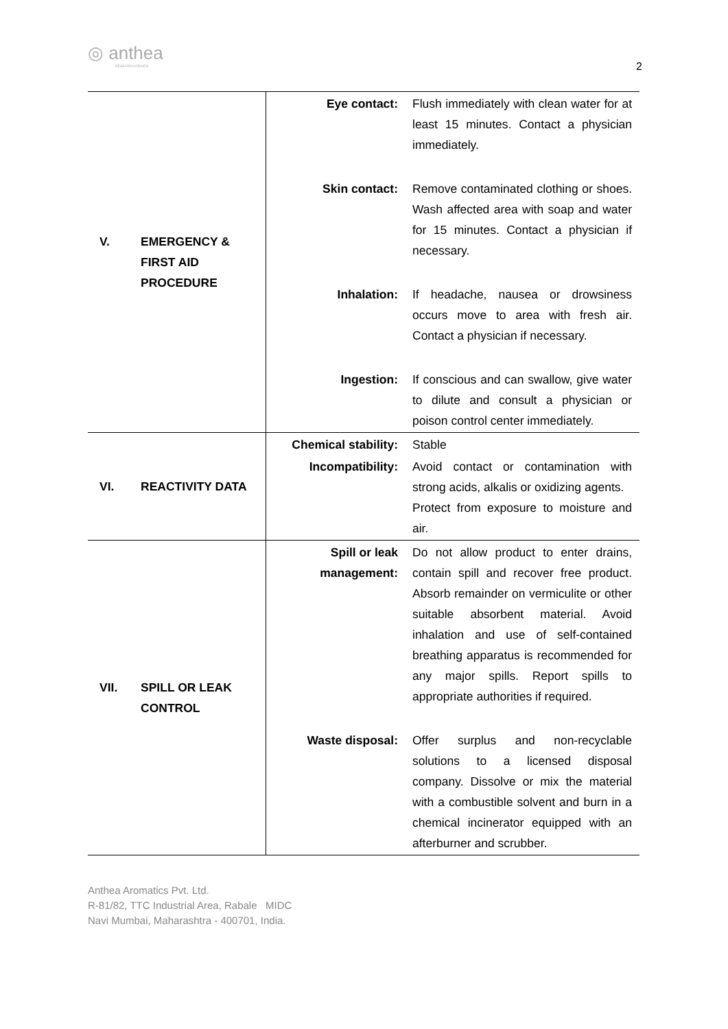◎ anthea
RESEARCH DRIVEN
2
| V. EMERGENCY & FIRST AID PROCEDURE | / Eye contact: / Flush immediately with clean water for at least 15 minutes. Contact a physician immediately. / / Skin contact: / Remove contaminated clothing or shoes. Wash affected area with soap and water for 15 minutes. Contact a physician if necessary. / / Inhalation: / If headache, nausea or drowsiness occurs move to area with fresh air. Contact a physician if necessary. / / Ingestion: / If conscious and can swallow, give water to dilute and consult a physician or poison control center immediately. / |
| VI. REACTIVITY DATA | / Chemical stability: / Stable / / Incompatibility: / Avoid contact or contamination with strong acids, alkalis or oxidizing agents. Protect from exposure to moisture and air. / |
| VII. SPILL OR LEAK CONTROL | / Spill or leak management: / Do not allow product to enter drains, contain spill and recover free product. Absorb remainder on vermiculite or other suitable absorbent material. Avoid inhalation and use of self-contained breathing apparatus is recommended for any major spills. Report spills to appropriate authorities if required. / / Waste disposal: / Offer surplus and non-recyclable solutions to a licensed disposal company. Dissolve or mix the material with a combustible solvent and burn in a chemical incinerator equipped with an afterburner and scrubber. / |
Anthea Aromatics Pvt. Ltd.
R-81/82, TTC Industrial Area, Rabale MIDC
Navi Mumbai, Maharashtra - 400701, India.